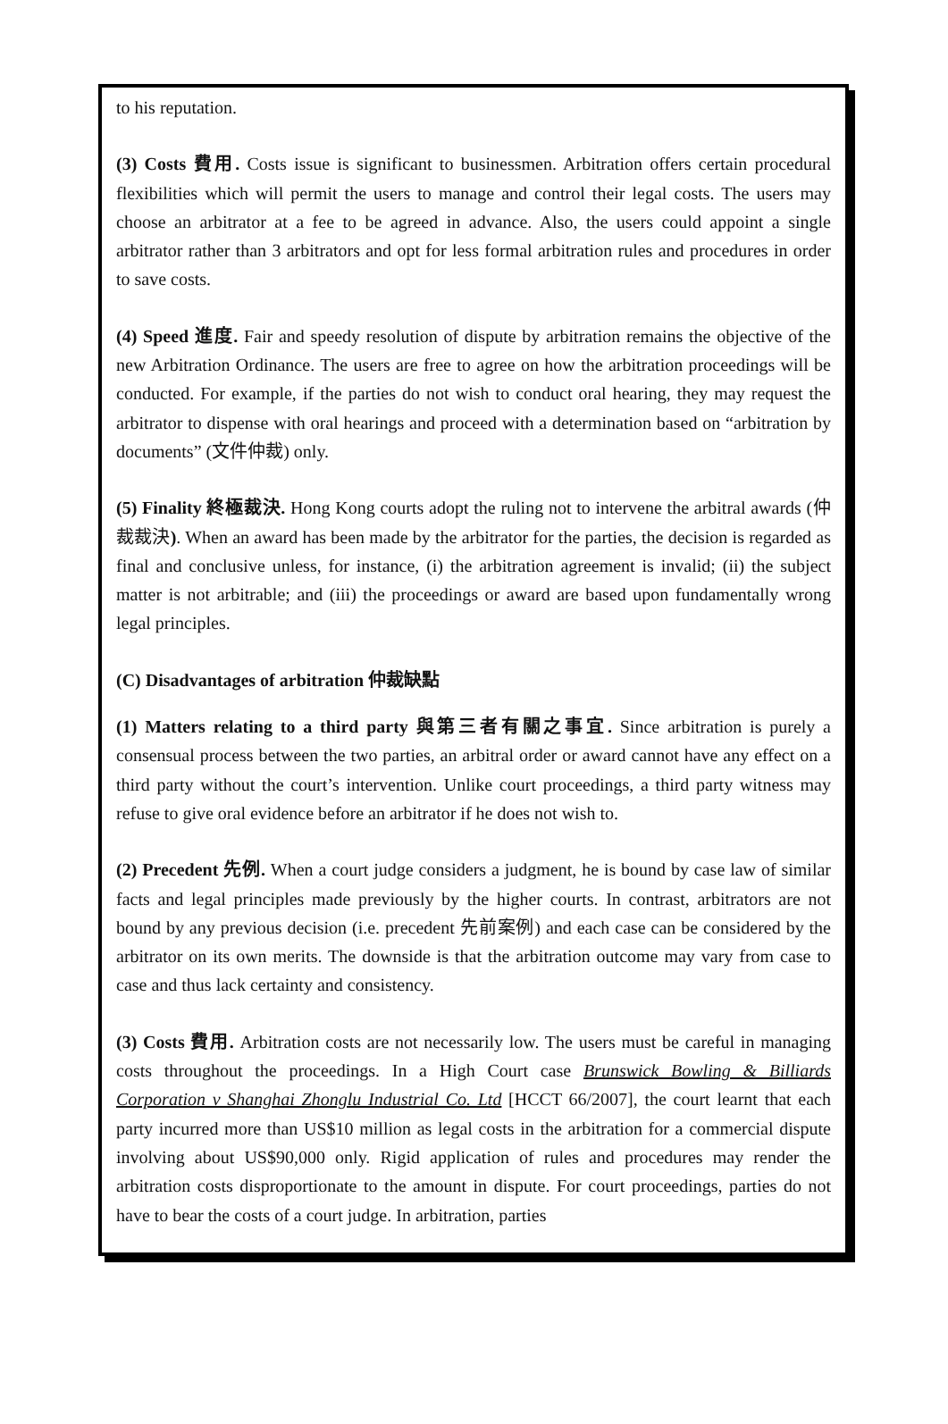to his reputation.
(3) Costs 費用. Costs issue is significant to businessmen. Arbitration offers certain procedural flexibilities which will permit the users to manage and control their legal costs. The users may choose an arbitrator at a fee to be agreed in advance. Also, the users could appoint a single arbitrator rather than 3 arbitrators and opt for less formal arbitration rules and procedures in order to save costs.
(4) Speed 進度. Fair and speedy resolution of dispute by arbitration remains the objective of the new Arbitration Ordinance. The users are free to agree on how the arbitration proceedings will be conducted. For example, if the parties do not wish to conduct oral hearing, they may request the arbitrator to dispense with oral hearings and proceed with a determination based on “arbitration by documents” (文件仲裁) only.
(5) Finality 終極裁決. Hong Kong courts adopt the ruling not to intervene the arbitral awards (仲裁裁決). When an award has been made by the arbitrator for the parties, the decision is regarded as final and conclusive unless, for instance, (i) the arbitration agreement is invalid; (ii) the subject matter is not arbitrable; and (iii) the proceedings or award are based upon fundamentally wrong legal principles.
(C) Disadvantages of arbitration 仲裁缺點
(1) Matters relating to a third party 與第三者有關之事宜. Since arbitration is purely a consensual process between the two parties, an arbitral order or award cannot have any effect on a third party without the court’s intervention. Unlike court proceedings, a third party witness may refuse to give oral evidence before an arbitrator if he does not wish to.
(2) Precedent 先例. When a court judge considers a judgment, he is bound by case law of similar facts and legal principles made previously by the higher courts. In contrast, arbitrators are not bound by any previous decision (i.e. precedent 先前案例) and each case can be considered by the arbitrator on its own merits. The downside is that the arbitration outcome may vary from case to case and thus lack certainty and consistency.
(3) Costs 費用. Arbitration costs are not necessarily low. The users must be careful in managing costs throughout the proceedings. In a High Court case Brunswick Bowling & Billiards Corporation v Shanghai Zhonglu Industrial Co. Ltd [HCCT 66/2007], the court learnt that each party incurred more than US$10 million as legal costs in the arbitration for a commercial dispute involving about US$90,000 only. Rigid application of rules and procedures may render the arbitration costs disproportionate to the amount in dispute. For court proceedings, parties do not have to bear the costs of a court judge. In arbitration, parties